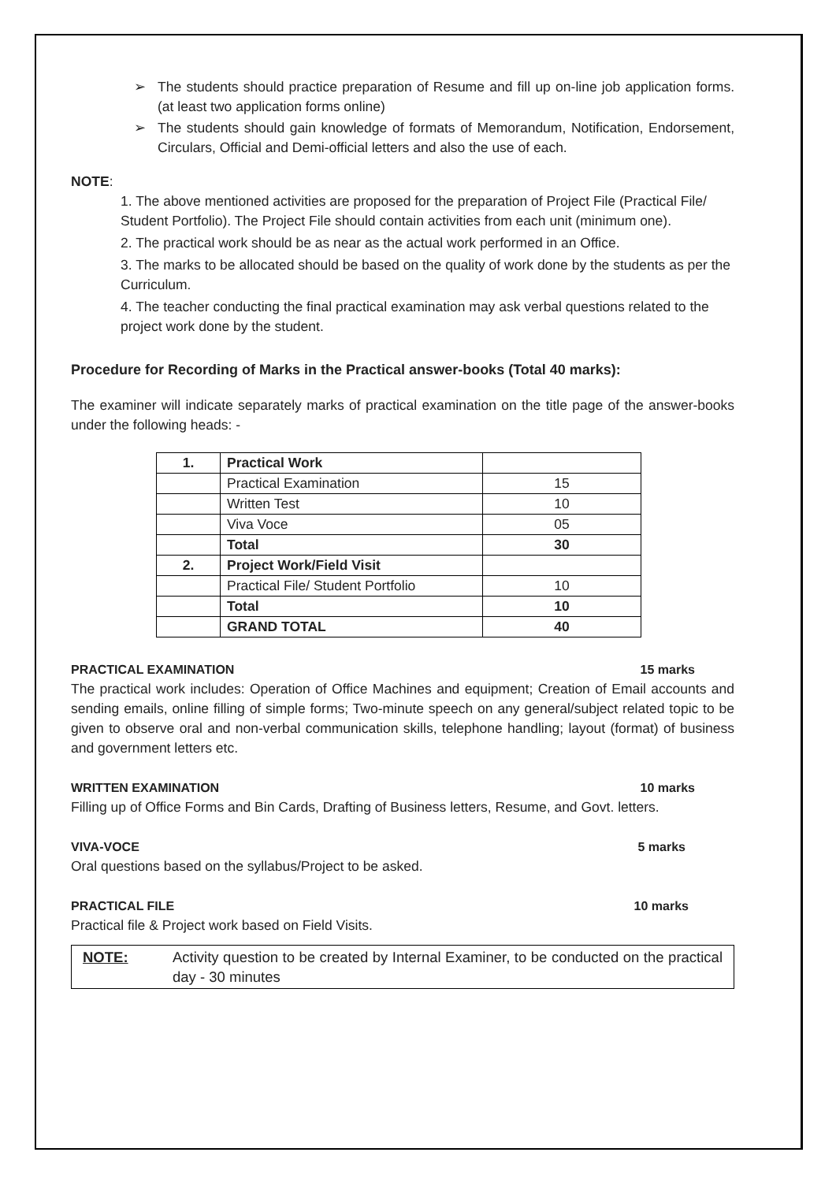➢ The students should practice preparation of Resume and fill up on-line job application forms. (at least two application forms online)
➢ The students should gain knowledge of formats of Memorandum, Notification, Endorsement, Circulars, Official and Demi-official letters and also the use of each.
NOTE:
1. The above mentioned activities are proposed for the preparation of Project File (Practical File/ Student Portfolio). The Project File should contain activities from each unit (minimum one).
2. The practical work should be as near as the actual work performed in an Office.
3. The marks to be allocated should be based on the quality of work done by the students as per the Curriculum.
4. The teacher conducting the final practical examination may ask verbal questions related to the project work done by the student.
Procedure for Recording of Marks in the Practical answer-books (Total 40 marks):
The examiner will indicate separately marks of practical examination on the title page of the answer-books under the following heads: -
| 1. | Practical Work | |
| | Practical Examination | 15 |
| | Written Test | 10 |
| | Viva Voce | 05 |
| | Total | 30 |
| 2. | Project Work/Field Visit | |
| | Practical File/ Student Portfolio | 10 |
| | Total | 10 |
| | GRAND TOTAL | 40 |
PRACTICAL EXAMINATION 15 marks
The practical work includes: Operation of Office Machines and equipment; Creation of Email accounts and sending emails, online filling of simple forms; Two-minute speech on any general/subject related topic to be given to observe oral and non-verbal communication skills, telephone handling; layout (format) of business and government letters etc.
WRITTEN EXAMINATION 10 marks
Filling up of Office Forms and Bin Cards, Drafting of Business letters, Resume, and Govt. letters.
VIVA-VOCE 5 marks
Oral questions based on the syllabus/Project to be asked.
PRACTICAL FILE 10 marks
Practical file & Project work based on Field Visits.
NOTE: Activity question to be created by Internal Examiner, to be conducted on the practical day - 30 minutes